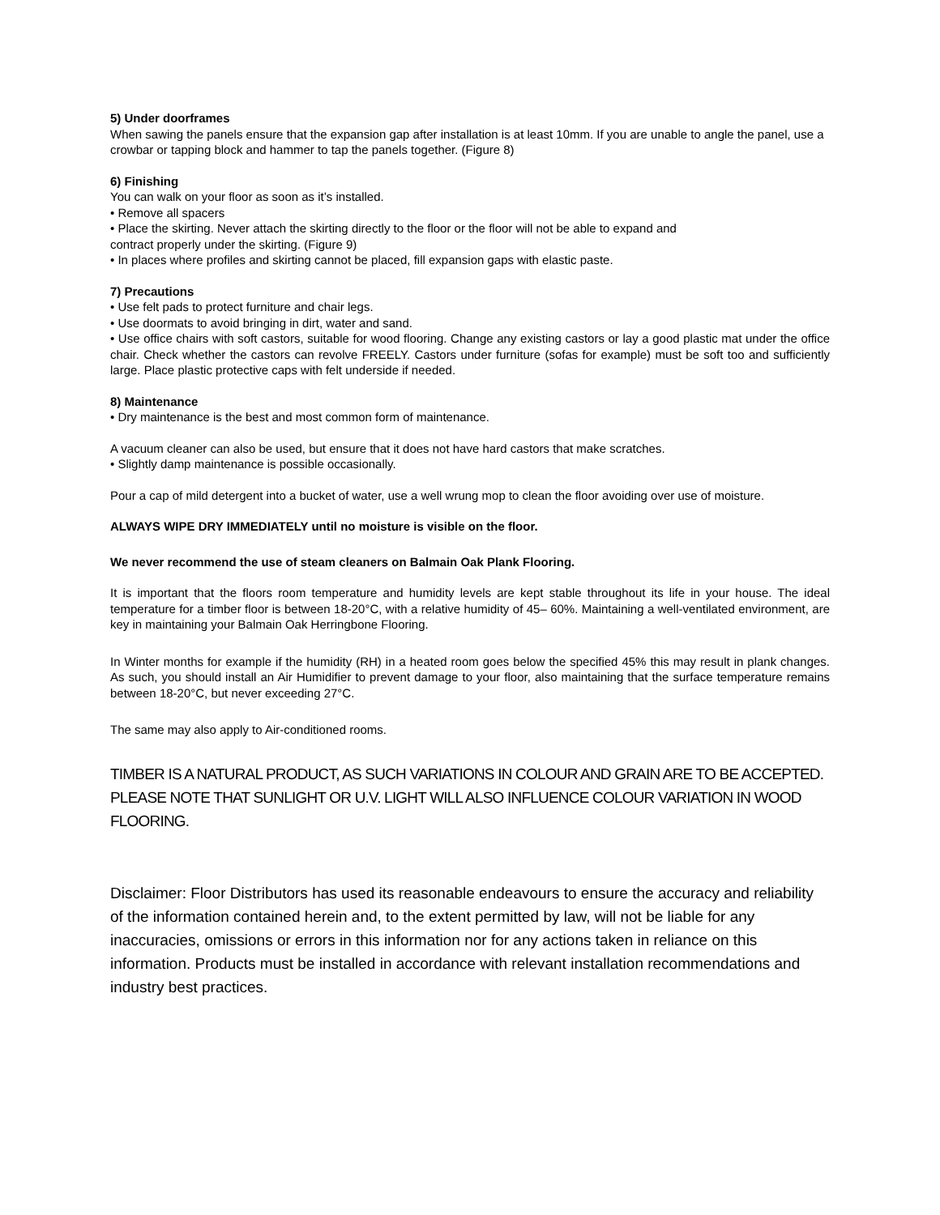5) Under doorframes
When sawing the panels ensure that the expansion gap after installation is at least 10mm. If you are unable to angle the panel, use a crowbar or tapping block and hammer to tap the panels together. (Figure 8)
6) Finishing
You can walk on your floor as soon as it’s installed.
• Remove all spacers
• Place the skirting. Never attach the skirting directly to the floor or the floor will not be able to expand and
contract properly under the skirting. (Figure 9)
• In places where profiles and skirting cannot be placed, fill expansion gaps with elastic paste.
7) Precautions
• Use felt pads to protect furniture and chair legs.
• Use doormats to avoid bringing in dirt, water and sand.
• Use office chairs with soft castors, suitable for wood flooring. Change any existing castors or lay a good plastic mat under the office chair. Check whether the castors can revolve FREELY. Castors under furniture (sofas for example) must be soft too and sufficiently large. Place plastic protective caps with felt underside if needed.
8) Maintenance
• Dry maintenance is the best and most common form of maintenance.
A vacuum cleaner can also be used, but ensure that it does not have hard castors that make scratches.
• Slightly damp maintenance is possible occasionally.
Pour a cap of mild detergent into a bucket of water, use a well wrung mop to clean the floor avoiding over use of moisture.
ALWAYS WIPE DRY IMMEDIATELY until no moisture is visible on the floor.
We never recommend the use of steam cleaners on Balmain Oak Plank Flooring.
It is important that the floors room temperature and humidity levels are kept stable throughout its life in your house. The ideal temperature for a timber floor is between 18-20°C, with a relative humidity of 45– 60%. Maintaining a well-ventilated environment, are key in maintaining your Balmain Oak Herringbone Flooring.
In Winter months for example if the humidity (RH) in a heated room goes below the specified 45% this may result in plank changes. As such, you should install an Air Humidifier to prevent damage to your floor, also maintaining that the surface temperature remains between 18-20°C, but never exceeding 27°C.
The same may also apply to Air-conditioned rooms.
TIMBER IS A NATURAL PRODUCT, AS SUCH VARIATIONS IN COLOUR AND GRAIN ARE TO BE ACCEPTED. PLEASE NOTE THAT SUNLIGHT OR U.V. LIGHT WILL ALSO INFLUENCE COLOUR VARIATION IN WOOD FLOORING.
Disclaimer: Floor Distributors has used its reasonable endeavours to ensure the accuracy and reliability of the information contained herein and, to the extent permitted by law, will not be liable for any inaccuracies, omissions or errors in this information nor for any actions taken in reliance on this information. Products must be installed in accordance with relevant installation recommendations and industry best practices.